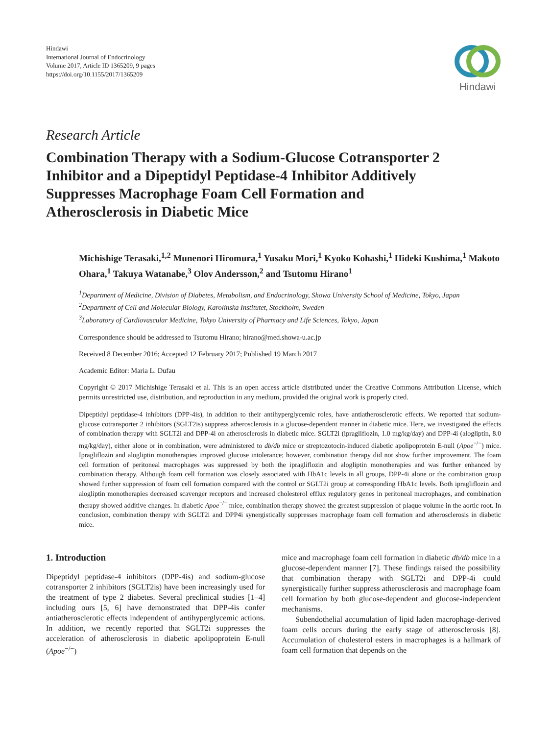Hindawi
International Journal of Endocrinology
Volume 2017, Article ID 1365209, 9 pages
https://doi.org/10.1155/2017/1365209
Hindawi
Research Article
Combination Therapy with a Sodium-Glucose Cotransporter 2 Inhibitor and a Dipeptidyl Peptidase-4 Inhibitor Additively Suppresses Macrophage Foam Cell Formation and Atherosclerosis in Diabetic Mice
Michishige Terasaki,<sup>1,2</sup> Munenori Hiromura,<sup>1</sup> Yusaku Mori,<sup>1</sup> Kyoko Kohashi,<sup>1</sup> Hideki Kushima,<sup>1</sup> Makoto Ohara,<sup>1</sup> Takuya Watanabe,<sup>3</sup> Olov Andersson,<sup>2</sup> and Tsutomu Hirano<sup>1</sup>
<sup>1</sup> Department of Medicine, Division of Diabetes, Metabolism, and Endocrinology, Showa University School of Medicine, Tokyo, Japan
<sup>2</sup> Department of Cell and Molecular Biology, Karolinska Institutet, Stockholm, Sweden
<sup>3</sup> Laboratory of Cardiovascular Medicine, Tokyo University of Pharmacy and Life Sciences, Tokyo, Japan
Correspondence should be addressed to Tsutomu Hirano; hirano@med.showa-u.ac.jp
Received 8 December 2016; Accepted 12 February 2017; Published 19 March 2017
Academic Editor: Maria L. Dufau
Copyright © 2017 Michishige Terasaki et al. This is an open access article distributed under the Creative Commons Attribution License, which permits unrestricted use, distribution, and reproduction in any medium, provided the original work is properly cited.
Dipeptidyl peptidase-4 inhibitors (DPP-4is), in addition to their antihyperglycemic roles, have antiatherosclerotic effects. We reported that sodium-glucose cotransporter 2 inhibitors (SGLT2is) suppress atherosclerosis in a glucose-dependent manner in diabetic mice. Here, we investigated the effects of combination therapy with SGLT2i and DPP-4i on atherosclerosis in diabetic mice. SGLT2i (ipragliflozin, 1.0 mg/kg/day) and DPP-4i (alogliptin, 8.0 mg/kg/day), either alone or in combination, were administered to db/db mice or streptozotocin-induced diabetic apolipoprotein E-null (Apoe<sup>−/−</sup>) mice. Ipragliflozin and alogliptin monotherapies improved glucose intolerance; however, combination therapy did not show further improvement. The foam cell formation of peritoneal macrophages was suppressed by both the ipragliflozin and alogliptin monotherapies and was further enhanced by combination therapy. Although foam cell formation was closely associated with HbA1c levels in all groups, DPP-4i alone or the combination group showed further suppression of foam cell formation compared with the control or SGLT2i group at corresponding HbA1c levels. Both ipragliflozin and alogliptin monotherapies decreased scavenger receptors and increased cholesterol efflux regulatory genes in peritoneal macrophages, and combination therapy showed additive changes. In diabetic Apoe<sup>−/−</sup> mice, combination therapy showed the greatest suppression of plaque volume in the aortic root. In conclusion, combination therapy with SGLT2i and DPP4i synergistically suppresses macrophage foam cell formation and atherosclerosis in diabetic mice.
1. Introduction
Dipeptidyl peptidase-4 inhibitors (DPP-4is) and sodium-glucose cotransporter 2 inhibitors (SGLT2is) have been increasingly used for the treatment of type 2 diabetes. Several preclinical studies [1–4] including ours [5, 6] have demonstrated that DPP-4is confer antiatherosclerotic effects independent of antihyperglycemic actions. In addition, we recently reported that SGLT2i suppresses the acceleration of atherosclerosis in diabetic apolipoprotein E-null (Apoe<sup>−/−</sup>)
mice and macrophage foam cell formation in diabetic db/db mice in a glucose-dependent manner [7]. These findings raised the possibility that combination therapy with SGLT2i and DPP-4i could synergistically further suppress atherosclerosis and macrophage foam cell formation by both glucose-dependent and glucose-independent mechanisms.
Subendothelial accumulation of lipid laden macrophage-derived foam cells occurs during the early stage of atherosclerosis [8]. Accumulation of cholesterol esters in macrophages is a hallmark of foam cell formation that depends on the